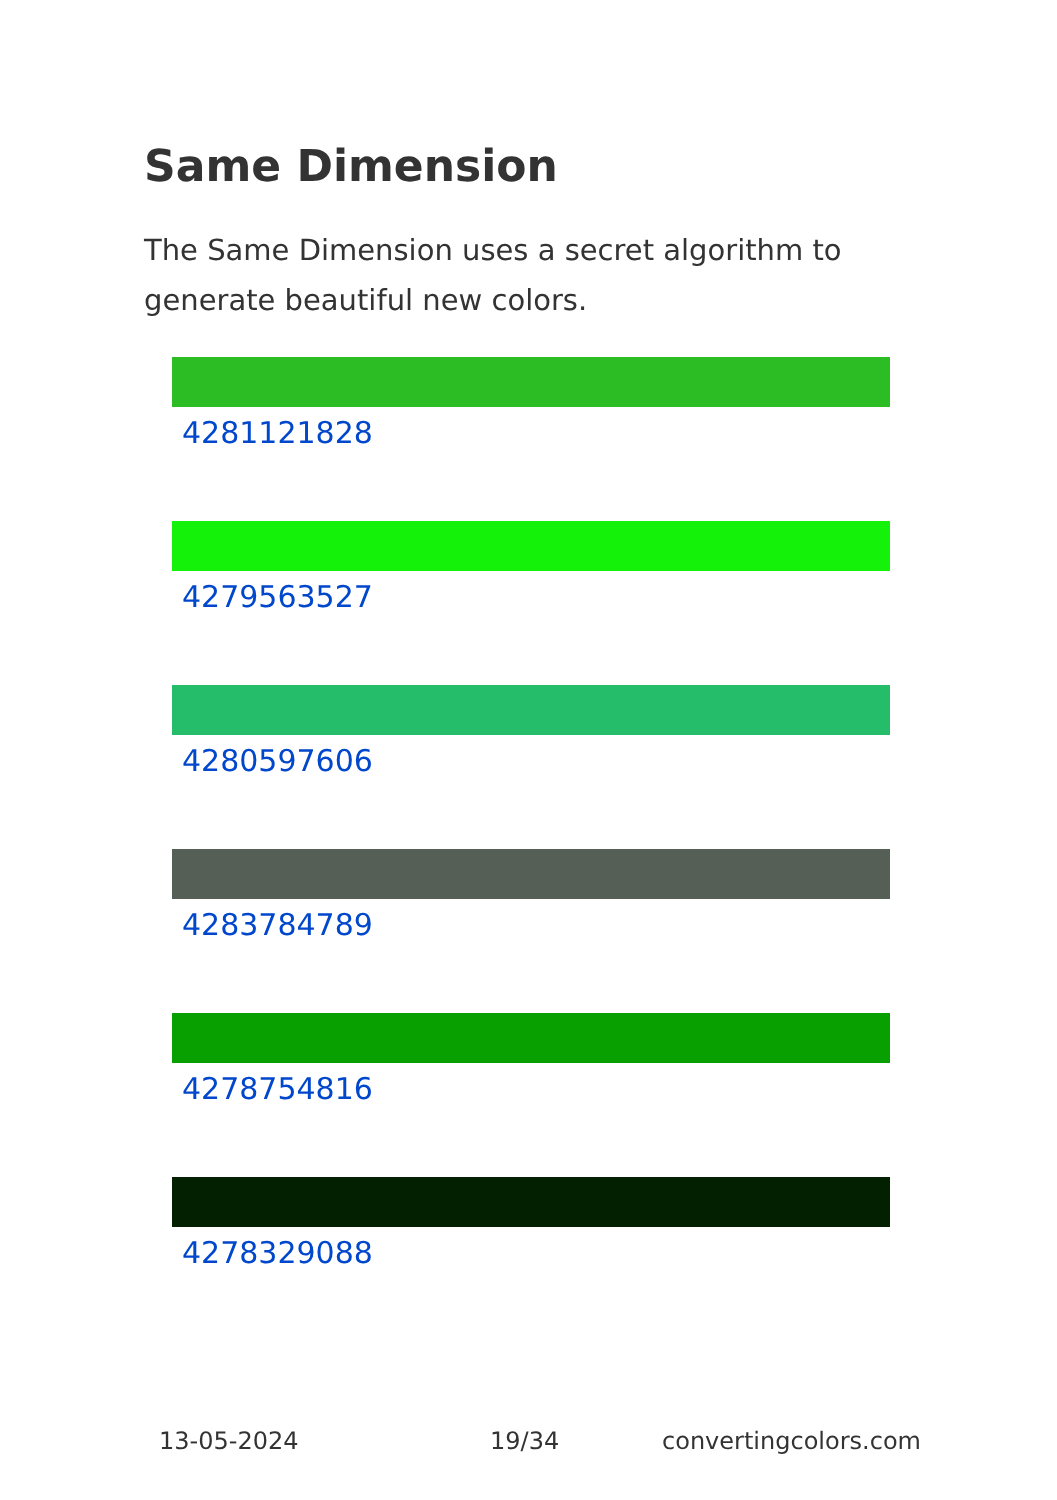Same Dimension
The Same Dimension uses a secret algorithm to generate beautiful new colors.
4281121828
4279563527
4280597606
4283784789
4278754816
4278329088
13-05-2024 19/34 convertingcolors.com